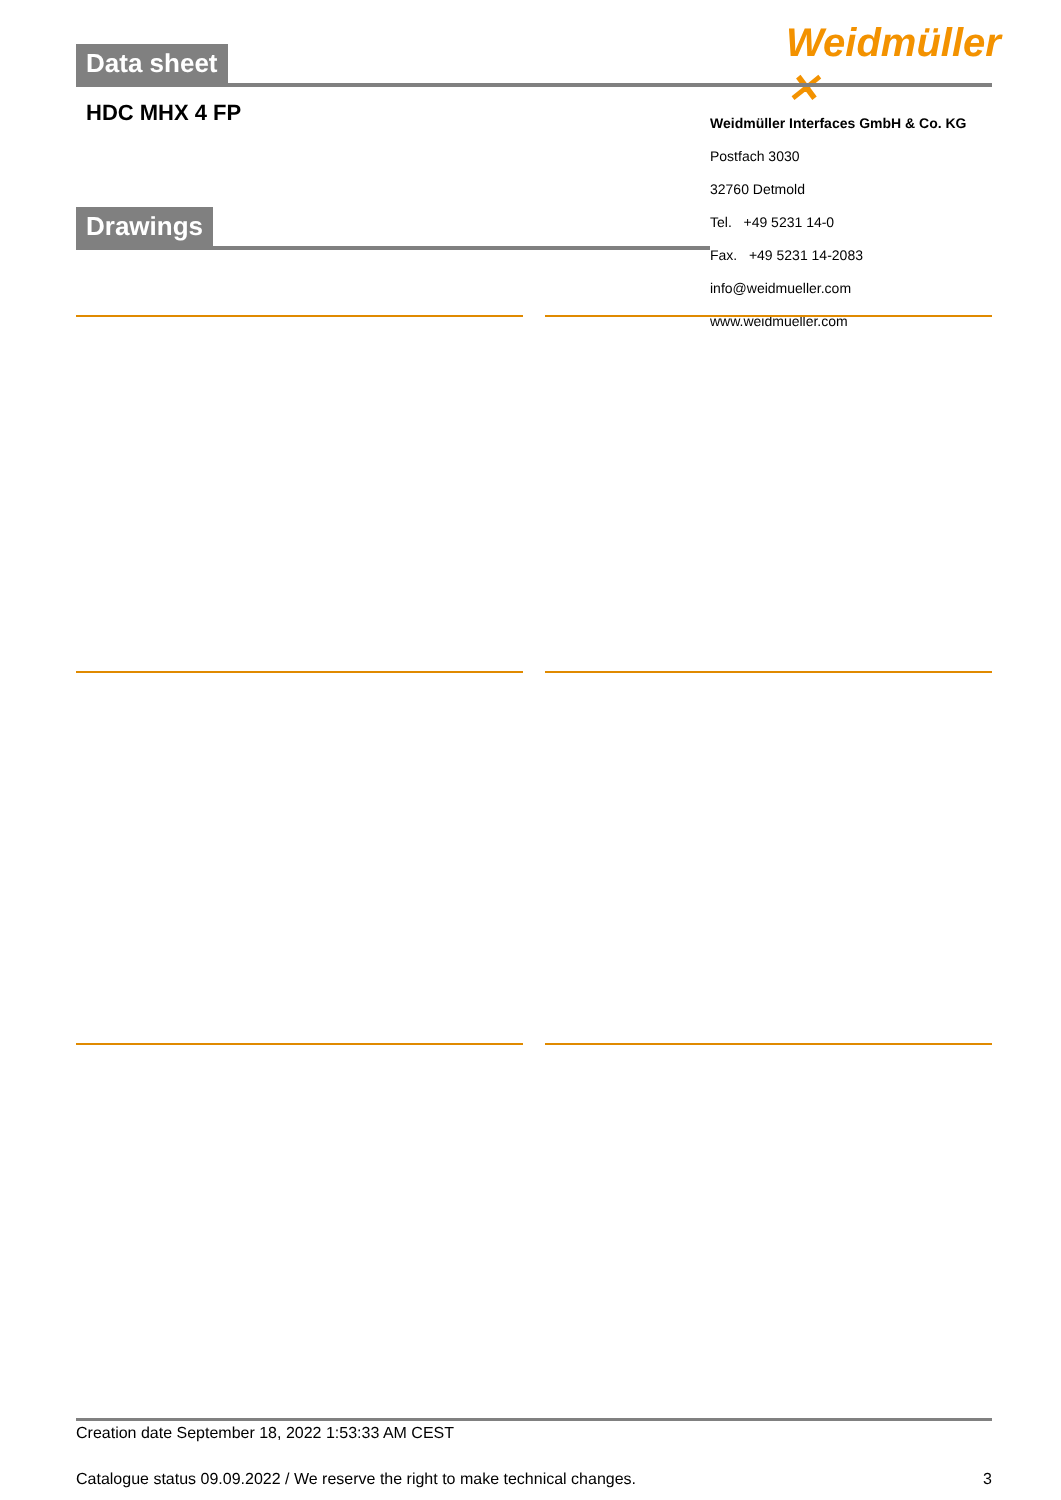Data sheet Weidmüller ✕
HDC MHX 4 FP
Weidmüller Interfaces GmbH & Co. KG
Postfach 3030
32760 Detmold
Tel. +49 5231 14-0
Fax. +49 5231 14-2083
info@weidmueller.com
www.weidmueller.com
Drawings
Creation date September 18, 2022 1:53:33 AM CEST
Catalogue status 09.09.2022 / We reserve the right to make technical changes. 3